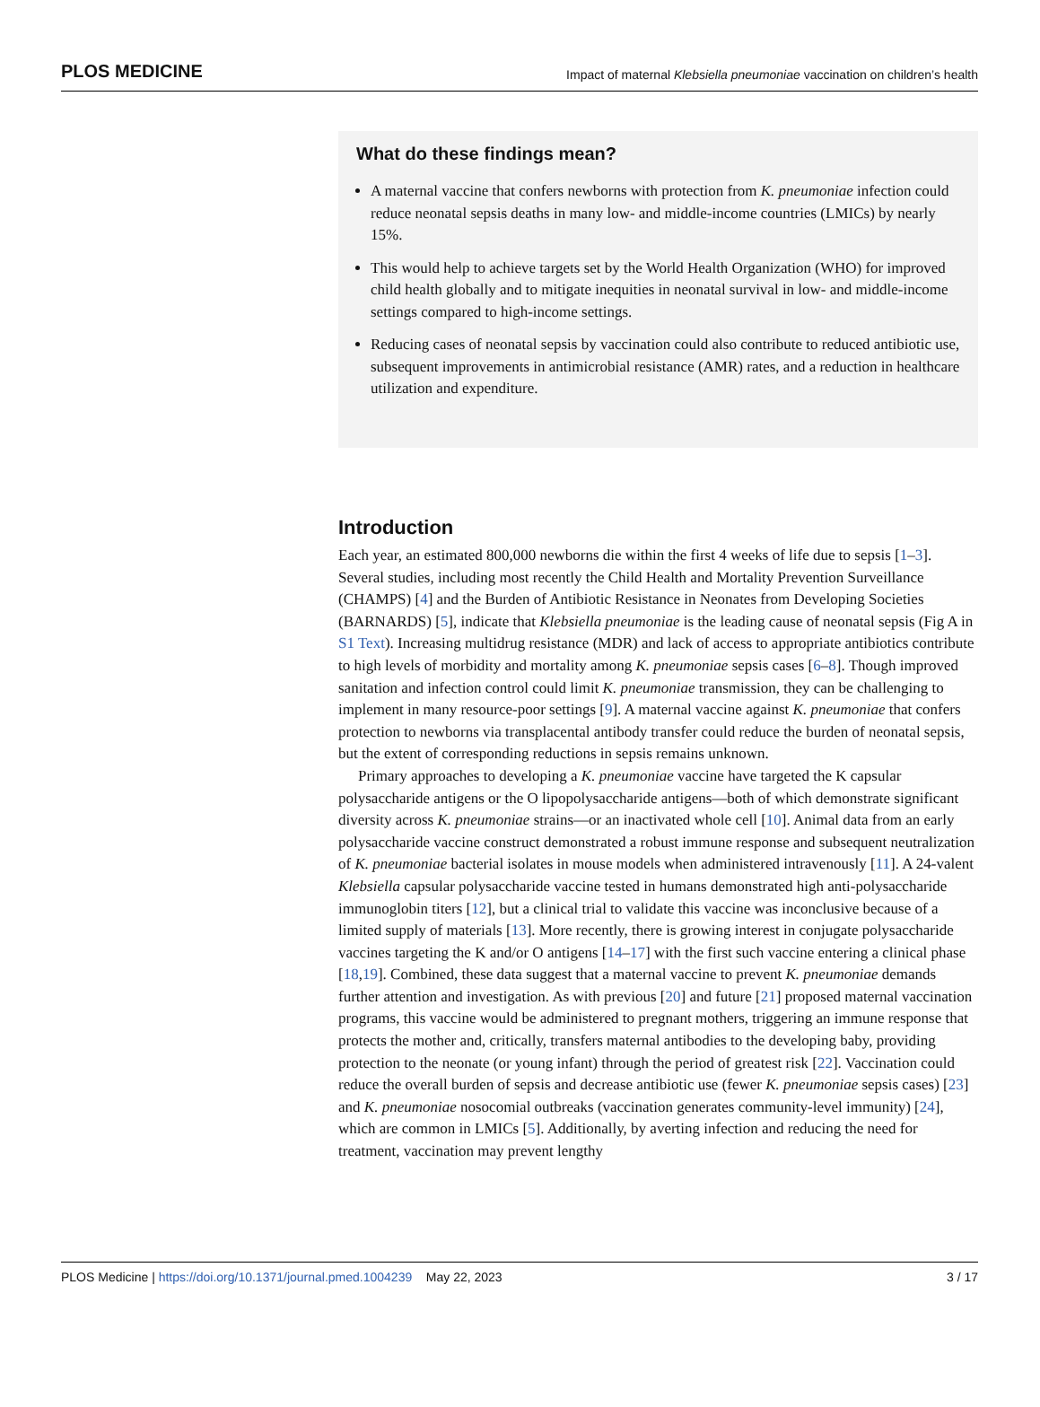PLOS MEDICINE Impact of maternal Klebsiella pneumoniae vaccination on children’s health
What do these findings mean?
A maternal vaccine that confers newborns with protection from K. pneumoniae infection could reduce neonatal sepsis deaths in many low- and middle-income countries (LMICs) by nearly 15%.
This would help to achieve targets set by the World Health Organization (WHO) for improved child health globally and to mitigate inequities in neonatal survival in low- and middle-income settings compared to high-income settings.
Reducing cases of neonatal sepsis by vaccination could also contribute to reduced antibiotic use, subsequent improvements in antimicrobial resistance (AMR) rates, and a reduction in healthcare utilization and expenditure.
Introduction
Each year, an estimated 800,000 newborns die within the first 4 weeks of life due to sepsis [1–3]. Several studies, including most recently the Child Health and Mortality Prevention Surveillance (CHAMPS) [4] and the Burden of Antibiotic Resistance in Neonates from Developing Societies (BARNARDS) [5], indicate that Klebsiella pneumoniae is the leading cause of neonatal sepsis (Fig A in S1 Text). Increasing multidrug resistance (MDR) and lack of access to appropriate antibiotics contribute to high levels of morbidity and mortality among K. pneumoniae sepsis cases [6–8]. Though improved sanitation and infection control could limit K. pneumoniae transmission, they can be challenging to implement in many resource-poor settings [9]. A maternal vaccine against K. pneumoniae that confers protection to newborns via transplacental antibody transfer could reduce the burden of neonatal sepsis, but the extent of corresponding reductions in sepsis remains unknown.
Primary approaches to developing a K. pneumoniae vaccine have targeted the K capsular polysaccharide antigens or the O lipopolysaccharide antigens—both of which demonstrate significant diversity across K. pneumoniae strains—or an inactivated whole cell [10]. Animal data from an early polysaccharide vaccine construct demonstrated a robust immune response and subsequent neutralization of K. pneumoniae bacterial isolates in mouse models when administered intravenously [11]. A 24-valent Klebsiella capsular polysaccharide vaccine tested in humans demonstrated high anti-polysaccharide immunoglobin titers [12], but a clinical trial to validate this vaccine was inconclusive because of a limited supply of materials [13]. More recently, there is growing interest in conjugate polysaccharide vaccines targeting the K and/or O antigens [14–17] with the first such vaccine entering a clinical phase [18,19]. Combined, these data suggest that a maternal vaccine to prevent K. pneumoniae demands further attention and investigation. As with previous [20] and future [21] proposed maternal vaccination programs, this vaccine would be administered to pregnant mothers, triggering an immune response that protects the mother and, critically, transfers maternal antibodies to the developing baby, providing protection to the neonate (or young infant) through the period of greatest risk [22]. Vaccination could reduce the overall burden of sepsis and decrease antibiotic use (fewer K. pneumoniae sepsis cases) [23] and K. pneumoniae nosocomial outbreaks (vaccination generates community-level immunity) [24], which are common in LMICs [5]. Additionally, by averting infection and reducing the need for treatment, vaccination may prevent lengthy
PLOS Medicine | https://doi.org/10.1371/journal.pmed.1004239 May 22, 2023 3 / 17